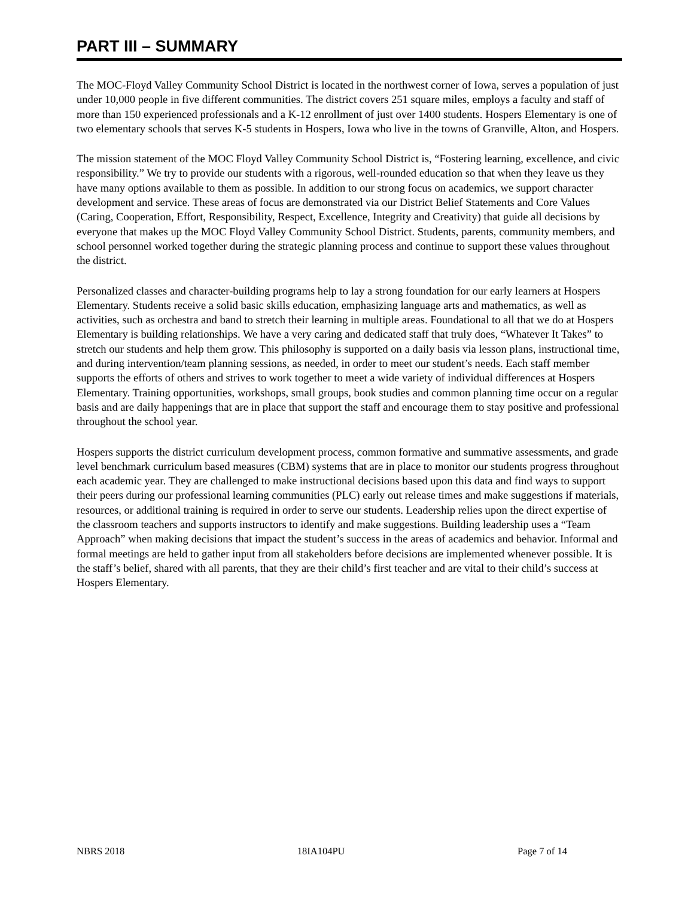PART III – SUMMARY
The MOC-Floyd Valley Community School District is located in the northwest corner of Iowa, serves a population of just under 10,000 people in five different communities. The district covers 251 square miles, employs a faculty and staff of more than 150 experienced professionals and a K-12 enrollment of just over 1400 students. Hospers Elementary is one of two elementary schools that serves K-5 students in Hospers, Iowa who live in the towns of Granville, Alton, and Hospers.
The mission statement of the MOC Floyd Valley Community School District is, “Fostering learning, excellence, and civic responsibility.” We try to provide our students with a rigorous, well-rounded education so that when they leave us they have many options available to them as possible. In addition to our strong focus on academics, we support character development and service. These areas of focus are demonstrated via our District Belief Statements and Core Values (Caring, Cooperation, Effort, Responsibility, Respect, Excellence, Integrity and Creativity) that guide all decisions by everyone that makes up the MOC Floyd Valley Community School District. Students, parents, community members, and school personnel worked together during the strategic planning process and continue to support these values throughout the district.
Personalized classes and character-building programs help to lay a strong foundation for our early learners at Hospers Elementary. Students receive a solid basic skills education, emphasizing language arts and mathematics, as well as activities, such as orchestra and band to stretch their learning in multiple areas. Foundational to all that we do at Hospers Elementary is building relationships. We have a very caring and dedicated staff that truly does, “Whatever It Takes” to stretch our students and help them grow. This philosophy is supported on a daily basis via lesson plans, instructional time, and during intervention/team planning sessions, as needed, in order to meet our student’s needs. Each staff member supports the efforts of others and strives to work together to meet a wide variety of individual differences at Hospers Elementary. Training opportunities, workshops, small groups, book studies and common planning time occur on a regular basis and are daily happenings that are in place that support the staff and encourage them to stay positive and professional throughout the school year.
Hospers supports the district curriculum development process, common formative and summative assessments, and grade level benchmark curriculum based measures (CBM) systems that are in place to monitor our students progress throughout each academic year. They are challenged to make instructional decisions based upon this data and find ways to support their peers during our professional learning communities (PLC) early out release times and make suggestions if materials, resources, or additional training is required in order to serve our students. Leadership relies upon the direct expertise of the classroom teachers and supports instructors to identify and make suggestions. Building leadership uses a “Team Approach” when making decisions that impact the student’s success in the areas of academics and behavior. Informal and formal meetings are held to gather input from all stakeholders before decisions are implemented whenever possible. It is the staff’s belief, shared with all parents, that they are their child’s first teacher and are vital to their child’s success at Hospers Elementary.
NBRS 2018 18IA104PU Page 7 of 14